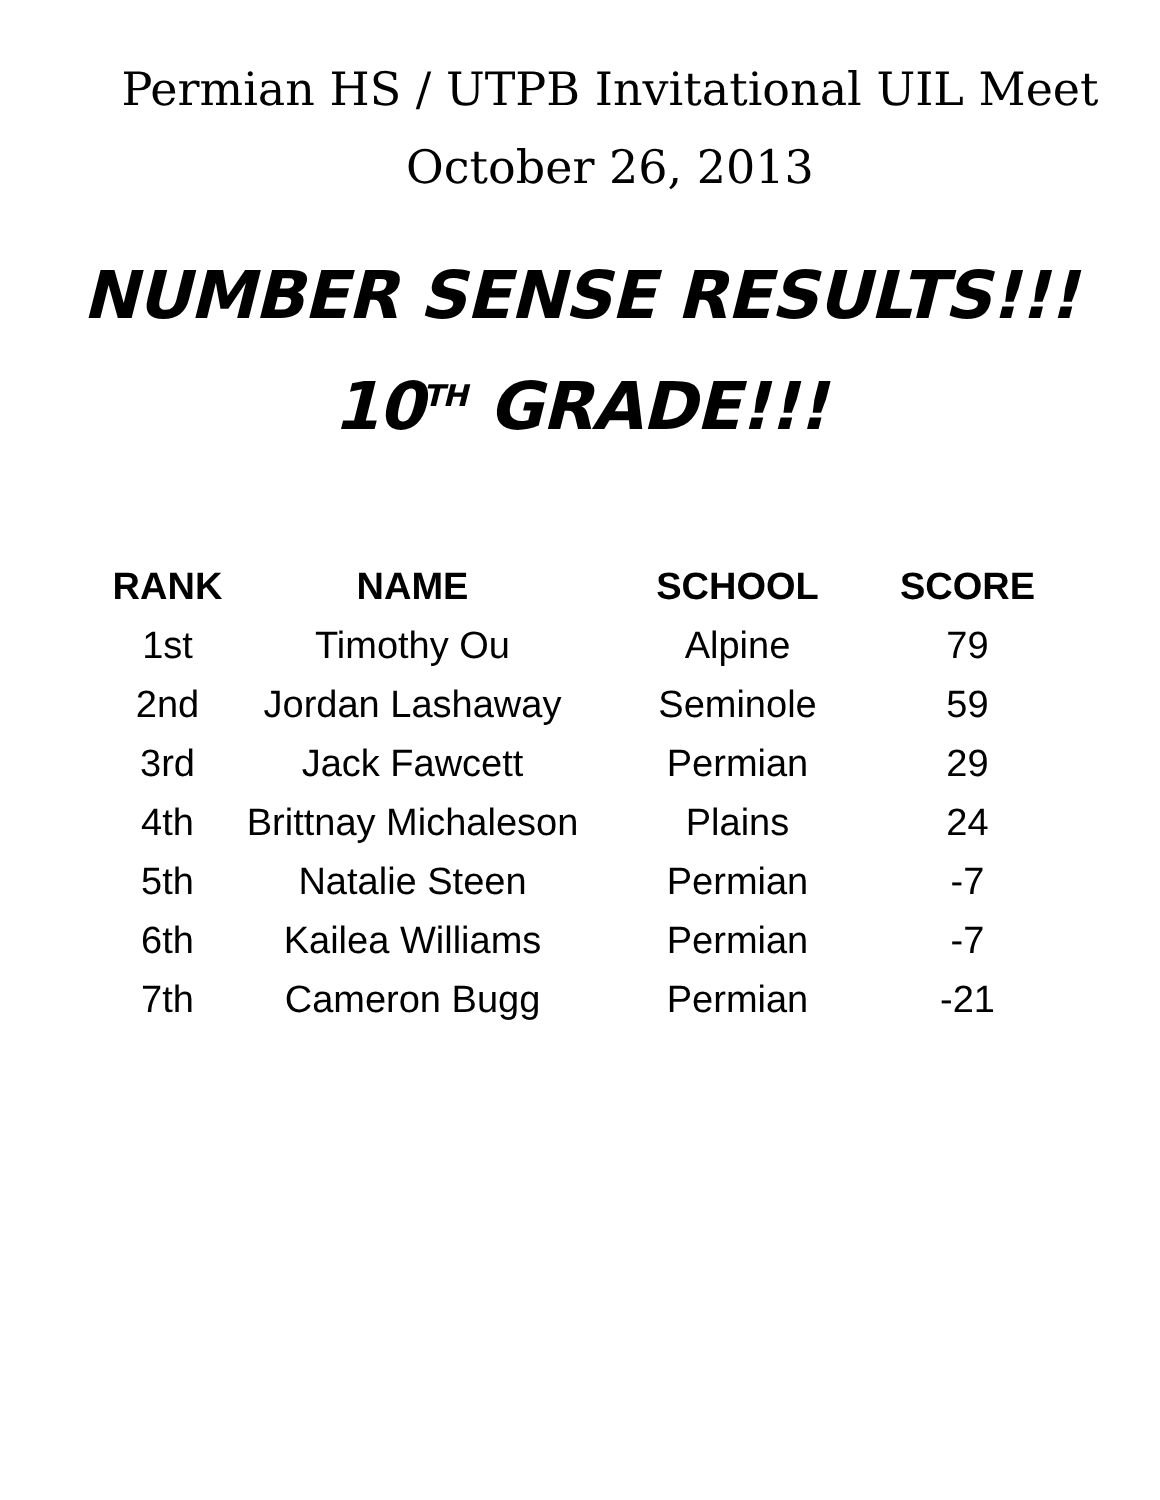Permian HS / UTPB Invitational UIL Meet
October 26, 2013
NUMBER SENSE RESULTS!!!
10<sup>TH</sup> GRADE!!!
| RANK | NAME | SCHOOL | SCORE |
| --- | --- | --- | --- |
| 1st | Timothy Ou | Alpine | 79 |
| 2nd | Jordan Lashaway | Seminole | 59 |
| 3rd | Jack Fawcett | Permian | 29 |
| 4th | Brittnay Michaleson | Plains | 24 |
| 5th | Natalie Steen | Permian | -7 |
| 6th | Kailea Williams | Permian | -7 |
| 7th | Cameron Bugg | Permian | -21 |